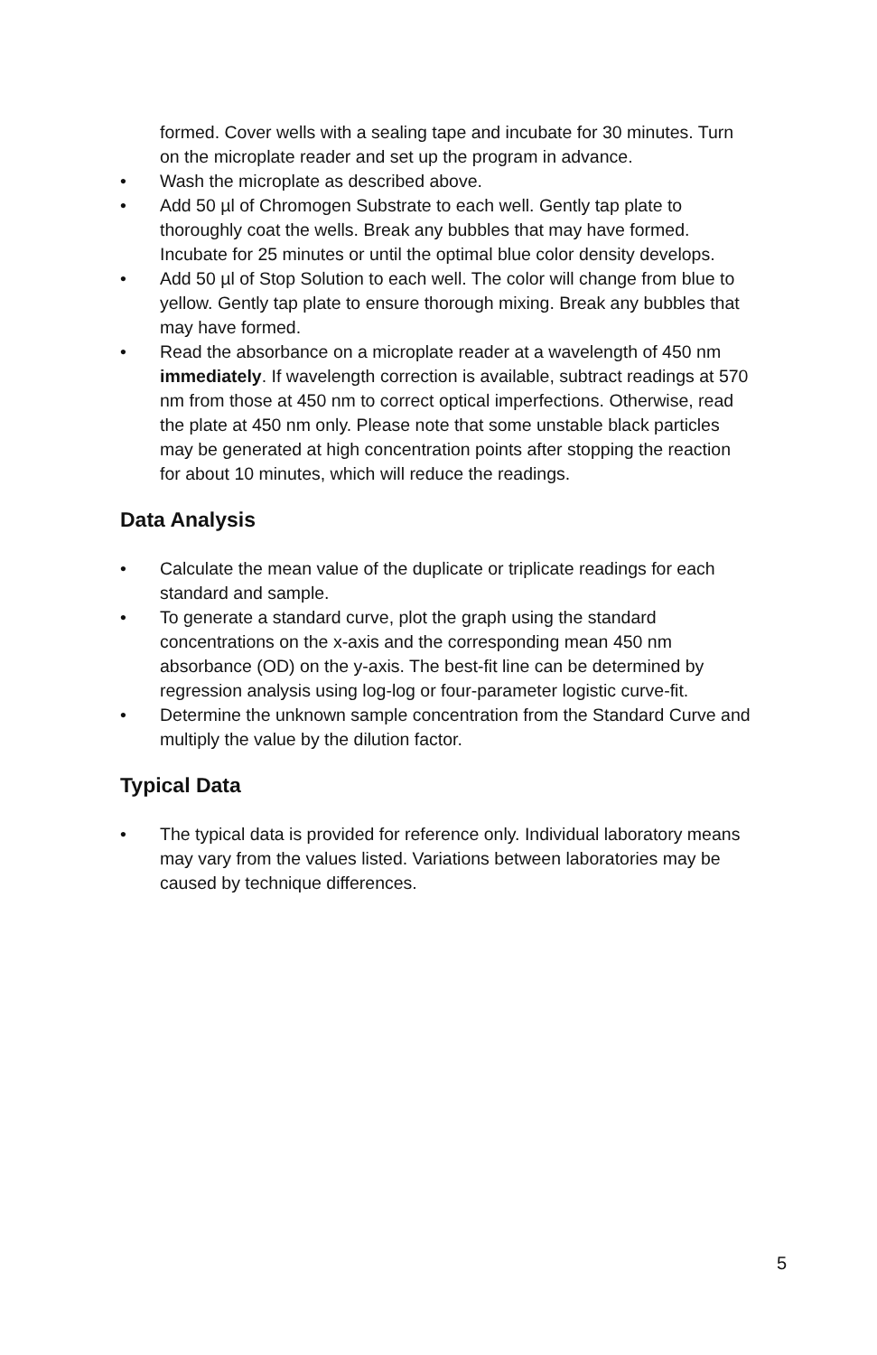formed. Cover wells with a sealing tape and incubate for 30 minutes. Turn on the microplate reader and set up the program in advance.
• Wash the microplate as described above.
• Add 50 µl of Chromogen Substrate to each well. Gently tap plate to thoroughly coat the wells. Break any bubbles that may have formed. Incubate for 25 minutes or until the optimal blue color density develops.
• Add 50 µl of Stop Solution to each well. The color will change from blue to yellow. Gently tap plate to ensure thorough mixing. Break any bubbles that may have formed.
• Read the absorbance on a microplate reader at a wavelength of 450 nm immediately. If wavelength correction is available, subtract readings at 570 nm from those at 450 nm to correct optical imperfections. Otherwise, read the plate at 450 nm only. Please note that some unstable black particles may be generated at high concentration points after stopping the reaction for about 10 minutes, which will reduce the readings.
Data Analysis
• Calculate the mean value of the duplicate or triplicate readings for each standard and sample.
• To generate a standard curve, plot the graph using the standard concentrations on the x-axis and the corresponding mean 450 nm absorbance (OD) on the y-axis. The best-fit line can be determined by regression analysis using log-log or four-parameter logistic curve-fit.
• Determine the unknown sample concentration from the Standard Curve and multiply the value by the dilution factor.
Typical Data
• The typical data is provided for reference only. Individual laboratory means may vary from the values listed. Variations between laboratories may be caused by technique differences.
5